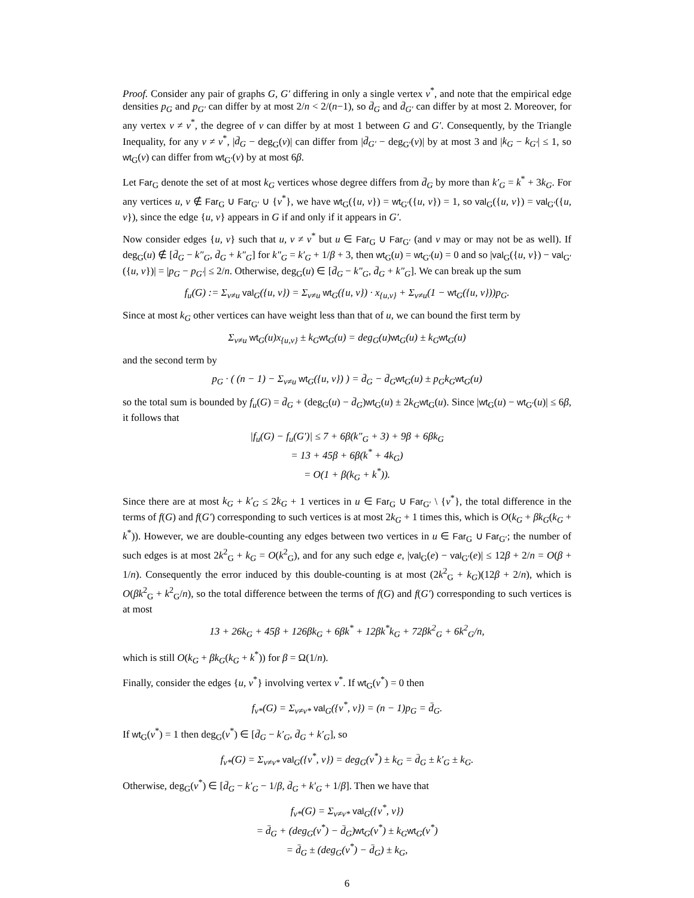Proof. Consider any pair of graphs G, G′ differing in only a single vertex v<sup>*</sup>, and note that the empirical edge densities p<sub>G</sub> and p<sub>G′</sub> can differ by at most 2/n < 2/(n−1), so d̄<sub>G</sub> and d̄<sub>G′</sub> can differ by at most 2. Moreover, for any vertex v ≠ v<sup>*</sup>, the degree of v can differ by at most 1 between G and G′. Consequently, by the Triangle Inequality, for any v ≠ v<sup>*</sup>, |d̄<sub>G</sub> − deg<sub>G</sub>(v)| can differ from |d̄<sub>G′</sub> − deg<sub>G′</sub>(v)| by at most 3 and |k<sub>G</sub> − k<sub>G′</sub>| ≤ 1, so wt<sub>G</sub>(v) can differ from wt<sub>G′</sub>(v) by at most 6β.
Let Far<sub>G</sub> denote the set of at most k<sub>G</sub> vertices whose degree differs from d̄<sub>G</sub> by more than k′<sub>G</sub> = k<sup>*</sup> + 3k<sub>G</sub>. For any vertices u, v ∉ Far<sub>G</sub> ∪ Far<sub>G′</sub> ∪ {v<sup>*</sup>}, we have wt<sub>G</sub>({u, v}) = wt<sub>G′</sub>({u, v}) = 1, so val<sub>G</sub>({u, v}) = val<sub>G′</sub>({u, v}), since the edge {u, v} appears in G if and only if it appears in G′.
Now consider edges {u, v} such that u, v ≠ v<sup>*</sup> but u ∈ Far<sub>G</sub> ∪ Far<sub>G′</sub> (and v may or may not be as well). If deg<sub>G</sub>(u) ∉ [d̄<sub>G</sub> − k″<sub>G</sub>, d̄<sub>G</sub> + k″<sub>G</sub>] for k″<sub>G</sub> = k′<sub>G</sub> + 1/β + 3, then wt<sub>G</sub>(u) = wt<sub>G′</sub>(u) = 0 and so |val<sub>G</sub>({u, v}) − val<sub>G′</sub>({u, v})| = |p<sub>G</sub> − p<sub>G′</sub>| ≤ 2/n. Otherwise, deg<sub>G</sub>(u) ∈ [d̄<sub>G</sub> − k″<sub>G</sub>, d̄<sub>G</sub> + k″<sub>G</sub>]. We can break up the sum
f<sub>u</sub>(G) := Σ<sub>v≠u</sub> val<sub>G</sub>({u, v}) = Σ<sub>v≠u</sub> wt<sub>G</sub>({u, v}) · x<sub>{u,v}</sub> + Σ<sub>v≠u</sub>(1 − wt<sub>G</sub>({u, v}))p<sub>G</sub>.
Since at most k<sub>G</sub> other vertices can have weight less than that of u, we can bound the first term by
Σ<sub>v≠u</sub> wt<sub>G</sub>(u)x<sub>{u,v}</sub> ± k<sub>G</sub>wt<sub>G</sub>(u) = deg<sub>G</sub>(u)wt<sub>G</sub>(u) ± k<sub>G</sub>wt<sub>G</sub>(u)
and the second term by
p<sub>G</sub> · ( (n − 1) − Σ<sub>v≠u</sub> wt<sub>G</sub>({u, v}) ) = d̄<sub>G</sub> − d̄<sub>G</sub>wt<sub>G</sub>(u) ± p<sub>G</sub>k<sub>G</sub>wt<sub>G</sub>(u)
so the total sum is bounded by f<sub>u</sub>(G) = d̄<sub>G</sub> + (deg<sub>G</sub>(u) − d̄<sub>G</sub>)wt<sub>G</sub>(u) ± 2k<sub>G</sub> wt<sub>G</sub>(u). Since |wt<sub>G</sub>(u) − wt<sub>G′</sub>(u)| ≤ 6β, it follows that
|f<sub>u</sub>(G) − f<sub>u</sub>(G′)| ≤ 7 + 6β(k″<sub>G</sub> + 3) + 9β + 6βk<sub>G</sub>
= 13 + 45β + 6β(k<sup>*</sup> + 4k<sub>G</sub>)
= O(1 + β(k<sub>G</sub> + k<sup>*</sup>)).
Since there are at most k<sub>G</sub> + k′<sub>G</sub> ≤ 2k<sub>G</sub> + 1 vertices in u ∈ Far<sub>G</sub> ∪ Far<sub>G′</sub> \ {v<sup>*</sup>}, the total difference in the terms of f(G) and f(G′) corresponding to such vertices is at most 2k<sub>G</sub> + 1 times this, which is O(k<sub>G</sub> + βk<sub>G</sub>(k<sub>G</sub> + k<sup>*</sup>)). However, we are double-counting any edges between two vertices in u ∈ Far<sub>G</sub> ∪ Far<sub>G′</sub>; the number of such edges is at most 2k<sup>2</sup><sub>G</sub> + k<sub>G</sub> = O(k<sup>2</sup><sub>G</sub>), and for any such edge e, |val<sub>G</sub>(e) − val<sub>G′</sub>(e)| ≤ 12β + 2/n = O(β + 1/n). Consequently the error induced by this double-counting is at most (2k<sup>2</sup><sub>G</sub> + k<sub>G</sub>)(12β + 2/n), which is O(βk<sup>2</sup><sub>G</sub> + k<sup>2</sup><sub>G</sub>/n), so the total difference between the terms of f(G) and f(G′) corresponding to such vertices is at most
13 + 26k<sub>G</sub> + 45β + 126βk<sub>G</sub> + 6βk<sup>*</sup> + 12βk<sup>*</sup>k<sub>G</sub> + 72βk<sup>2</sup><sub>G</sub> + 6k<sup>2</sup><sub>G</sub>/n,
which is still O(k<sub>G</sub> + βk<sub>G</sub>(k<sub>G</sub> + k<sup>*</sup>)) for β = Ω(1/n).
Finally, consider the edges {u, v<sup>*</sup>} involving vertex v<sup>*</sup>. If wt<sub>G</sub>(v<sup>*</sup>) = 0 then
f<sub>v*</sub>(G) = Σ<sub>v≠v*</sub> val<sub>G</sub>({v<sup>*</sup>, v}) = (n − 1)p<sub>G</sub> = d̄<sub>G</sub>.
If wt<sub>G</sub>(v<sup>*</sup>) = 1 then deg<sub>G</sub>(v<sup>*</sup>) ∈ [d̄<sub>G</sub> − k′<sub>G</sub>, d̄<sub>G</sub> + k′<sub>G</sub>], so
f<sub>v*</sub>(G) = Σ<sub>v≠v*</sub> val<sub>G</sub>({v<sup>*</sup>, v}) = deg<sub>G</sub>(v<sup>*</sup>) ± k<sub>G</sub> = d̄<sub>G</sub> ± k′<sub>G</sub> ± k<sub>G</sub>.
Otherwise, deg<sub>G</sub>(v<sup>*</sup>) ∈ [d̄<sub>G</sub> − k′<sub>G</sub> − 1/β, d̄<sub>G</sub> + k′<sub>G</sub> + 1/β]. Then we have that
f<sub>v*</sub>(G) = Σ<sub>v≠v*</sub> val<sub>G</sub>({v<sup>*</sup>, v})
= d̄<sub>G</sub> + (deg<sub>G</sub>(v<sup>*</sup>) − d̄<sub>G</sub>)wt<sub>G</sub>(v<sup>*</sup>) ± k<sub>G</sub>wt<sub>G</sub>(v<sup>*</sup>)
= d̄<sub>G</sub> ± (deg<sub>G</sub>(v<sup>*</sup>) − d̄<sub>G</sub>) ± k<sub>G</sub>,
6